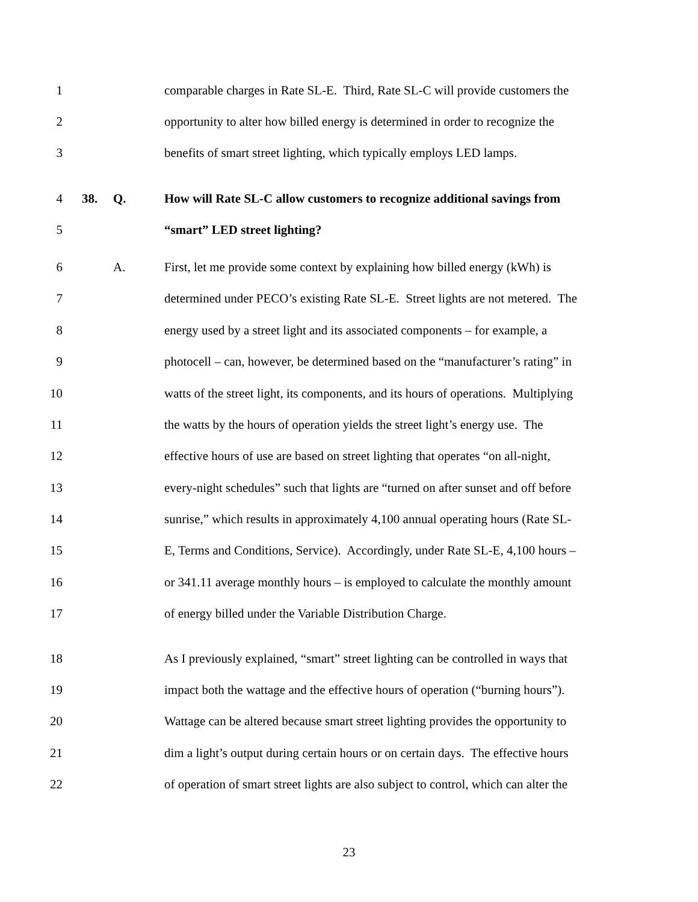1 comparable charges in Rate SL-E. Third, Rate SL-C will provide customers the
2 opportunity to alter how billed energy is determined in order to recognize the
3 benefits of smart street lighting, which typically employs LED lamps.
4 38. Q. How will Rate SL-C allow customers to recognize additional savings from
5 “smart” LED street lighting?
6 A. First, let me provide some context by explaining how billed energy (kWh) is
7 determined under PECO’s existing Rate SL-E. Street lights are not metered. The
8 energy used by a street light and its associated components – for example, a
9 photocell – can, however, be determined based on the “manufacturer’s rating” in
10 watts of the street light, its components, and its hours of operations. Multiplying
11 the watts by the hours of operation yields the street light’s energy use. The
12 effective hours of use are based on street lighting that operates “on all-night,
13 every-night schedules” such that lights are “turned on after sunset and off before
14 sunrise,” which results in approximately 4,100 annual operating hours (Rate SL-
15 E, Terms and Conditions, Service). Accordingly, under Rate SL-E, 4,100 hours –
16 or 341.11 average monthly hours – is employed to calculate the monthly amount
17 of energy billed under the Variable Distribution Charge.
18 As I previously explained, “smart” street lighting can be controlled in ways that
19 impact both the wattage and the effective hours of operation (“burning hours”).
20 Wattage can be altered because smart street lighting provides the opportunity to
21 dim a light’s output during certain hours or on certain days. The effective hours
22 of operation of smart street lights are also subject to control, which can alter the
23